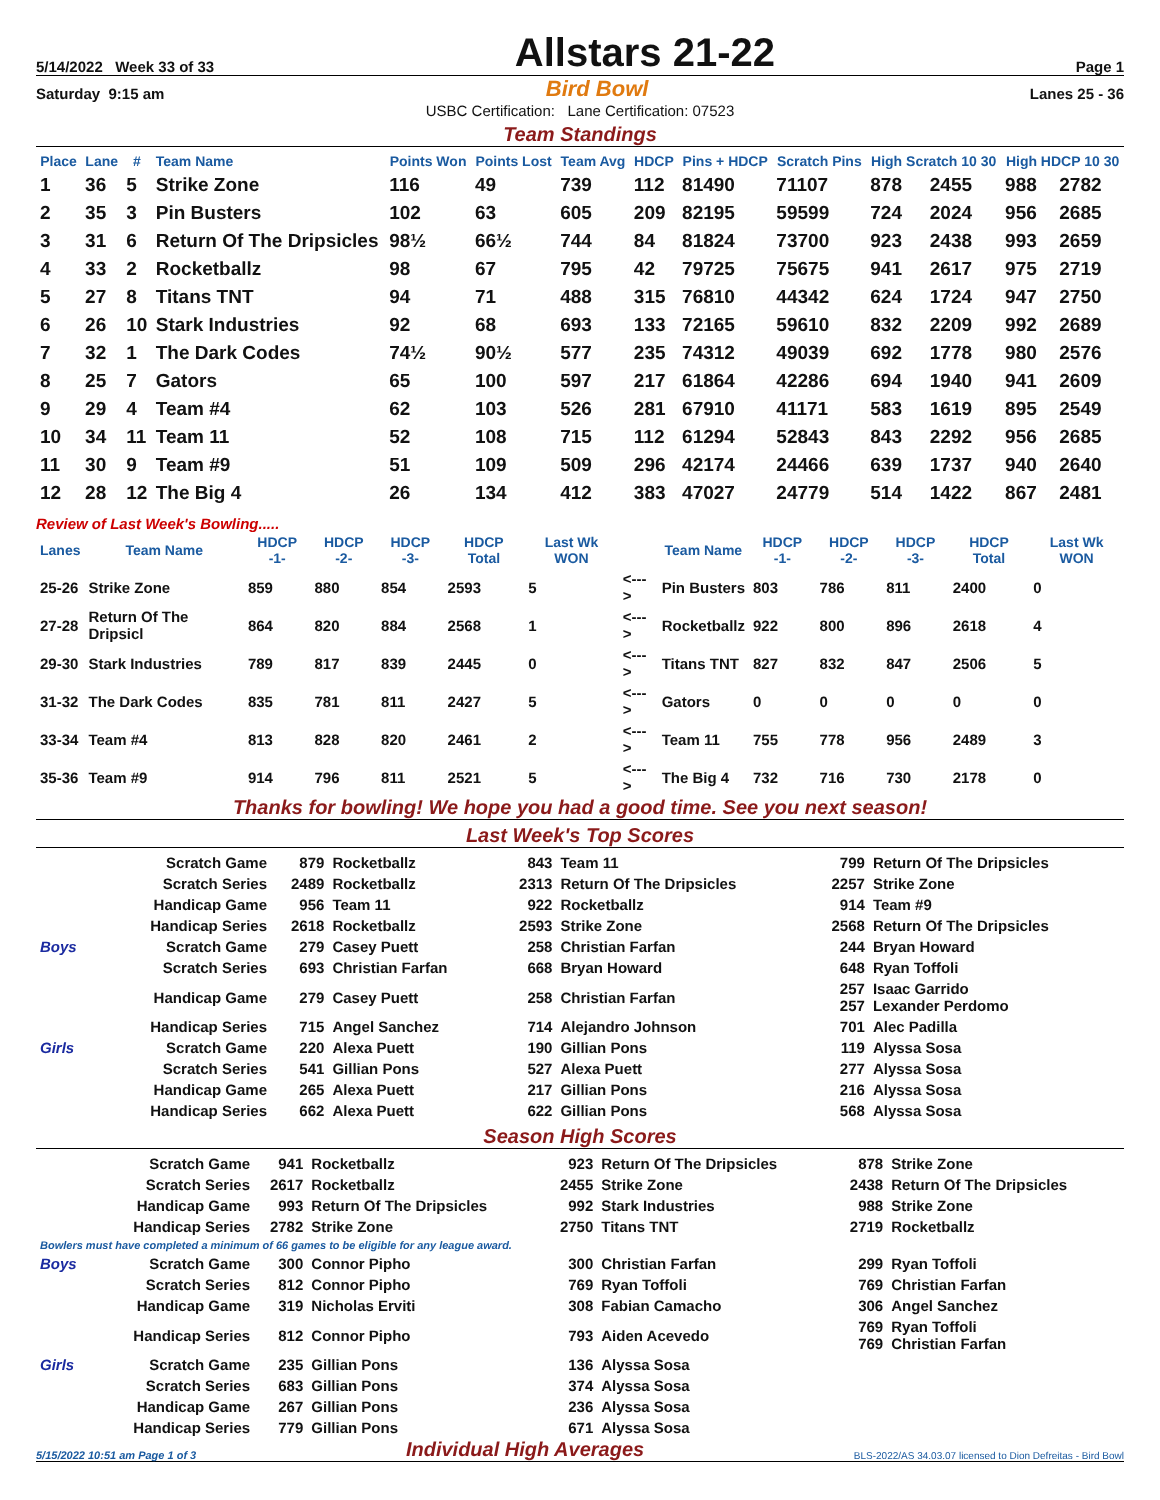5/14/2022 Week 33 of 33
Allstars 21-22
Page 1
Saturday 9:15 am Bird Bowl Lanes 25 - 36
USBC Certification: Lane Certification: 07523
Team Standings
| Place | Lane | # | Team Name | Points Won | Points Lost | Team Avg | HDCP | Pins + HDCP | Scratch Pins | High Scratch 10 30 | | High HDCP 10 30 | |
| --- | --- | --- | --- | --- | --- | --- | --- | --- | --- | --- | --- | --- | --- |
| 1 | 36 | 5 | Strike Zone | 116 | 49 | 739 | 112 | 81490 | 71107 | 878 | 2455 | 988 | 2782 |
| 2 | 35 | 3 | Pin Busters | 102 | 63 | 605 | 209 | 82195 | 59599 | 724 | 2024 | 956 | 2685 |
| 3 | 31 | 6 | Return Of The Dripsicles | 98½ | 66½ | 744 | 84 | 81824 | 73700 | 923 | 2438 | 993 | 2659 |
| 4 | 33 | 2 | Rocketballz | 98 | 67 | 795 | 42 | 79725 | 75675 | 941 | 2617 | 975 | 2719 |
| 5 | 27 | 8 | Titans TNT | 94 | 71 | 488 | 315 | 76810 | 44342 | 624 | 1724 | 947 | 2750 |
| 6 | 26 | 10 | Stark Industries | 92 | 68 | 693 | 133 | 72165 | 59610 | 832 | 2209 | 992 | 2689 |
| 7 | 32 | 1 | The Dark Codes | 74½ | 90½ | 577 | 235 | 74312 | 49039 | 692 | 1778 | 980 | 2576 |
| 8 | 25 | 7 | Gators | 65 | 100 | 597 | 217 | 61864 | 42286 | 694 | 1940 | 941 | 2609 |
| 9 | 29 | 4 | Team #4 | 62 | 103 | 526 | 281 | 67910 | 41171 | 583 | 1619 | 895 | 2549 |
| 10 | 34 | 11 | Team 11 | 52 | 108 | 715 | 112 | 61294 | 52843 | 843 | 2292 | 956 | 2685 |
| 11 | 30 | 9 | Team #9 | 51 | 109 | 509 | 296 | 42174 | 24466 | 639 | 1737 | 940 | 2640 |
| 12 | 28 | 12 | The Big 4 | 26 | 134 | 412 | 383 | 47027 | 24779 | 514 | 1422 | 867 | 2481 |
Review of Last Week's Bowling.....
| Lanes | Team Name | HDCP -1- | HDCP -2- | HDCP -3- | HDCP Total | Last Wk WON | | Team Name | HDCP -1- | HDCP -2- | HDCP -3- | HDCP Total | Last Wk WON |
| --- | --- | --- | --- | --- | --- | --- | --- | --- | --- | --- | --- | --- | --- |
| 25-26 | Strike Zone | 859 | 880 | 854 | 2593 | 5 | <---> | Pin Busters | 803 | 786 | 811 | 2400 | 0 |
| 27-28 | Return Of The Dripsicl | 864 | 820 | 884 | 2568 | 1 | <---> | Rocketballz | 922 | 800 | 896 | 2618 | 4 |
| 29-30 | Stark Industries | 789 | 817 | 839 | 2445 | 0 | <---> | Titans TNT | 827 | 832 | 847 | 2506 | 5 |
| 31-32 | The Dark Codes | 835 | 781 | 811 | 2427 | 5 | <---> | Gators | 0 | 0 | 0 | 0 | 0 |
| 33-34 | Team #4 | 813 | 828 | 820 | 2461 | 2 | <---> | Team 11 | 755 | 778 | 956 | 2489 | 3 |
| 35-36 | Team #9 | 914 | 796 | 811 | 2521 | 5 | <---> | The Big 4 | 732 | 716 | 730 | 2178 | 0 |
Thanks for bowling! We hope you had a good time. See you next season!
Last Week's Top Scores
| | Scratch Game | 879 | Rocketballz | 843 | Team 11 | 799 | Return Of The Dripsicles |
| | Scratch Series | 2489 | Rocketballz | 2313 | Return Of The Dripsicles | 2257 | Strike Zone |
| | Handicap Game | 956 | Team 11 | 922 | Rocketballz | 914 | Team #9 |
| | Handicap Series | 2618 | Rocketballz | 2593 | Strike Zone | 2568 | Return Of The Dripsicles |
| Boys | Scratch Game | 279 | Casey Puett | 258 | Christian Farfan | 244 | Bryan Howard |
| | Scratch Series | 693 | Christian Farfan | 668 | Bryan Howard | 648 | Ryan Toffoli |
| | Handicap Game | 279 | Casey Puett | 258 | Christian Farfan | 257 257 | Isaac Garrido Lexander Perdomo |
| | Handicap Series | 715 | Angel Sanchez | 714 | Alejandro Johnson | 701 | Alec Padilla |
| Girls | Scratch Game | 220 | Alexa Puett | 190 | Gillian Pons | 119 | Alyssa Sosa |
| | Scratch Series | 541 | Gillian Pons | 527 | Alexa Puett | 277 | Alyssa Sosa |
| | Handicap Game | 265 | Alexa Puett | 217 | Gillian Pons | 216 | Alyssa Sosa |
| | Handicap Series | 662 | Alexa Puett | 622 | Gillian Pons | 568 | Alyssa Sosa |
Season High Scores
| | Scratch Game | 941 | Rocketballz | 923 | Return Of The Dripsicles | 878 | Strike Zone |
| | Scratch Series | 2617 | Rocketballz | 2455 | Strike Zone | 2438 | Return Of The Dripsicles |
| | Handicap Game | 993 | Return Of The Dripsicles | 992 | Stark Industries | 988 | Strike Zone |
| | Handicap Series | 2782 | Strike Zone | 2750 | Titans TNT | 2719 | Rocketballz |
| Bowlers must have completed a minimum of 66 games to be eligible for any league award. | | | | | | | |
| Boys | Scratch Game | 300 | Connor Pipho | 300 | Christian Farfan | 299 | Ryan Toffoli |
| | Scratch Series | 812 | Connor Pipho | 769 | Ryan Toffoli | 769 | Christian Farfan |
| | Handicap Game | 319 | Nicholas Erviti | 308 | Fabian Camacho | 306 | Angel Sanchez |
| | Handicap Series | 812 | Connor Pipho | 793 | Aiden Acevedo | 769 769 | Ryan Toffoli Christian Farfan |
| Girls | Scratch Game | 235 | Gillian Pons | 136 | Alyssa Sosa | | |
| | Scratch Series | 683 | Gillian Pons | 374 | Alyssa Sosa | | |
| | Handicap Game | 267 | Gillian Pons | 236 | Alyssa Sosa | | |
| | Handicap Series | 779 | Gillian Pons | 671 | Alyssa Sosa | | |
5/15/2022 10:51 am Page 1 of 3 Individual High Averages BLS-2022/AS 34.03.07 licensed to Dion Defreitas - Bird Bowl